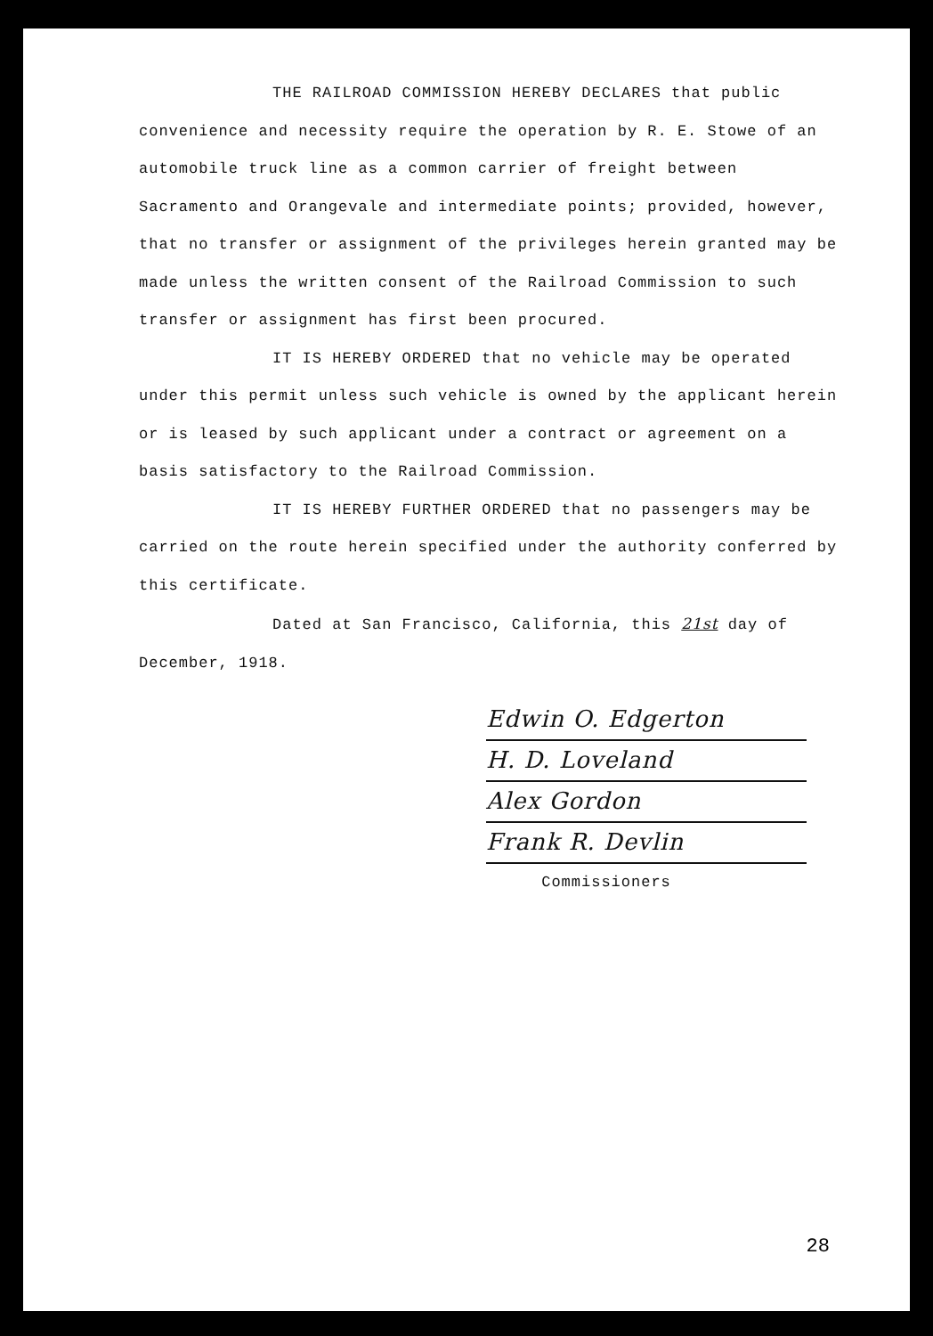THE RAILROAD COMMISSION HEREBY DECLARES that public convenience and necessity require the operation by R. E. Stowe of an automobile truck line as a common carrier of freight between Sacramento and Orangevale and intermediate points; provided, however, that no transfer or assignment of the privileges herein granted may be made unless the written consent of the Railroad Commission to such transfer or assignment has first been procured.
IT IS HEREBY ORDERED that no vehicle may be operated under this permit unless such vehicle is owned by the applicant herein or is leased by such applicant under a contract or agreement on a basis satisfactory to the Railroad Commission.
IT IS HEREBY FURTHER ORDERED that no passengers may be carried on the route herein specified under the authority conferred by this certificate.
Dated at San Francisco, California, this 21st day of December, 1918.
Edwin O. Edgerton
H. D. Loveland
Alex Gordon
Frank R. Devlin
Commissioners
28